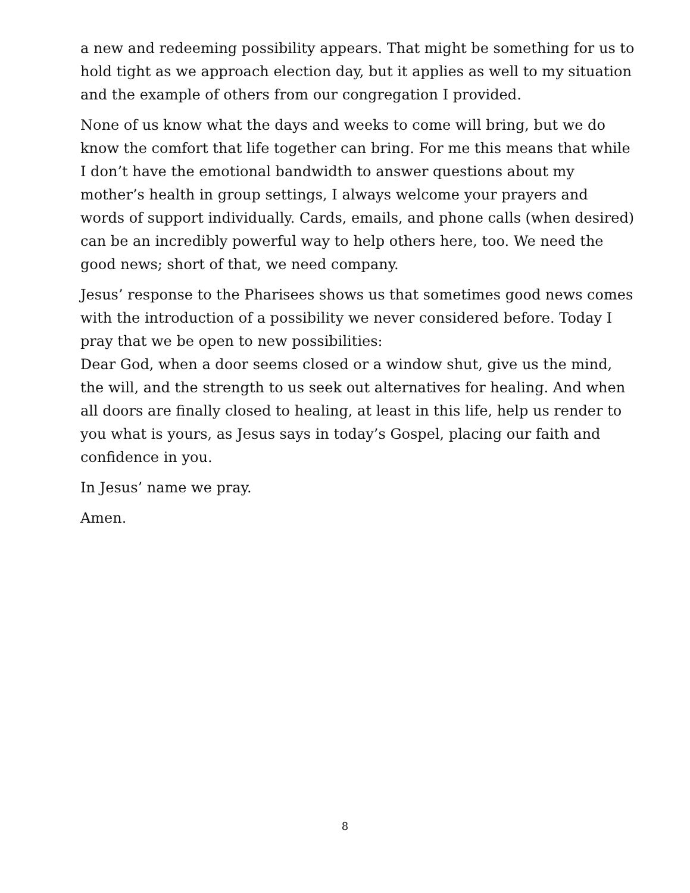a new and redeeming possibility appears. That might be something for us to hold tight as we approach election day, but it applies as well to my situation and the example of others from our congregation I provided.
None of us know what the days and weeks to come will bring, but we do know the comfort that life together can bring. For me this means that while I don’t have the emotional bandwidth to answer questions about my mother’s health in group settings, I always welcome your prayers and words of support individually. Cards, emails, and phone calls (when desired) can be an incredibly powerful way to help others here, too. We need the good news; short of that, we need company.
Jesus’ response to the Pharisees shows us that sometimes good news comes with the introduction of a possibility we never considered before. Today I pray that we be open to new possibilities:
Dear God, when a door seems closed or a window shut, give us the mind, the will, and the strength to us seek out alternatives for healing. And when all doors are finally closed to healing, at least in this life, help us render to you what is yours, as Jesus says in today’s Gospel, placing our faith and confidence in you.
In Jesus’ name we pray.
Amen.
8